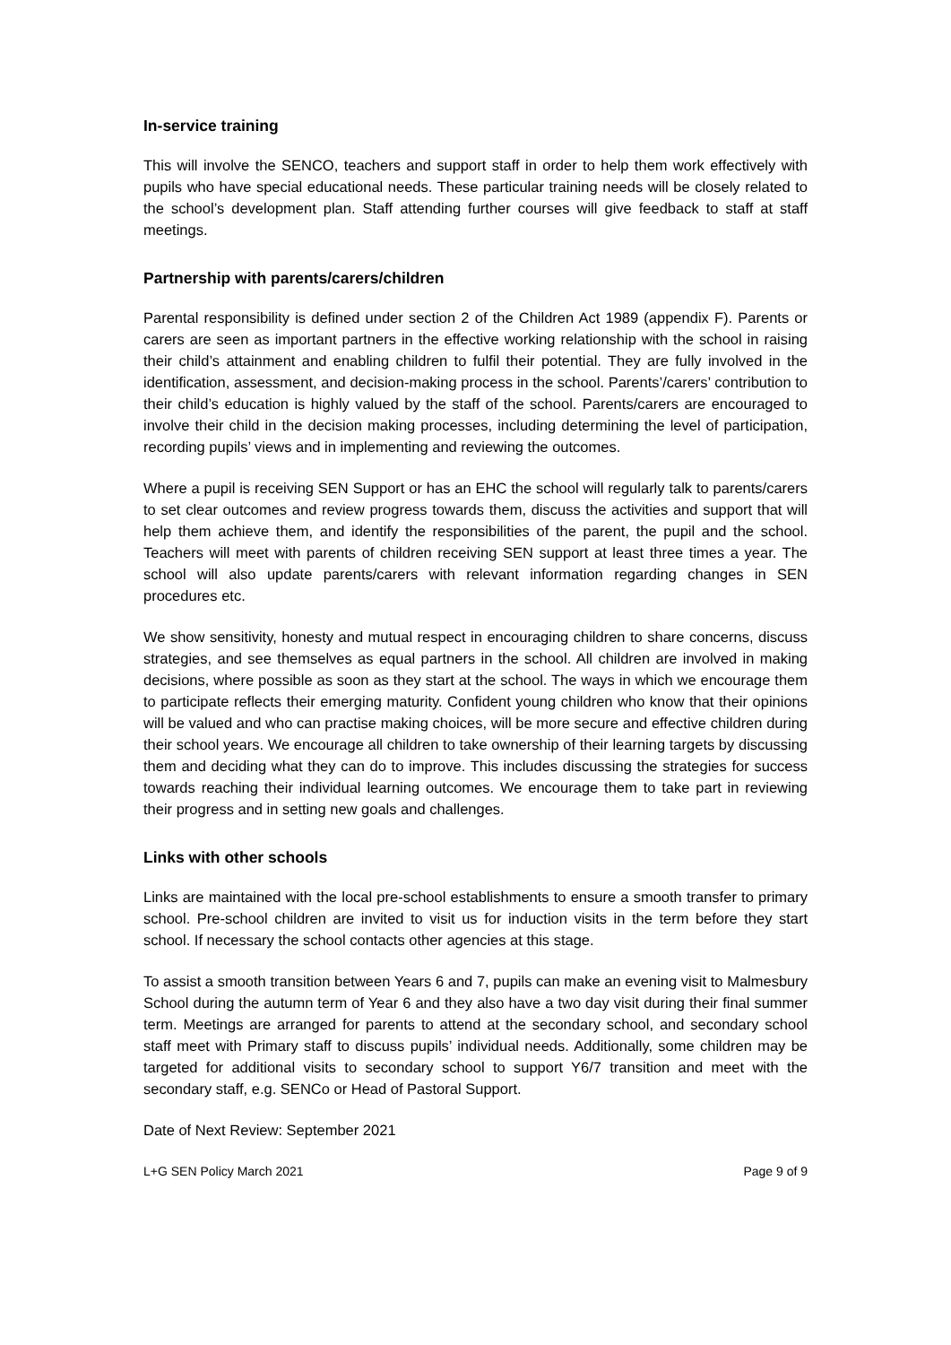In-service training
This will involve the SENCO, teachers and support staff in order to help them work effectively with pupils who have special educational needs. These particular training needs will be closely related to the school’s development plan. Staff attending further courses will give feedback to staff at staff meetings.
Partnership with parents/carers/children
Parental responsibility is defined under section 2 of the Children Act 1989 (appendix F). Parents or carers are seen as important partners in the effective working relationship with the school in raising their child’s attainment and enabling children to fulfil their potential. They are fully involved in the identification, assessment, and decision-making process in the school. Parents’/carers’ contribution to their child’s education is highly valued by the staff of the school. Parents/carers are encouraged to involve their child in the decision making processes, including determining the level of participation, recording pupils’ views and in implementing and reviewing the outcomes.
Where a pupil is receiving SEN Support or has an EHC the school will regularly talk to parents/carers to set clear outcomes and review progress towards them, discuss the activities and support that will help them achieve them, and identify the responsibilities of the parent, the pupil and the school. Teachers will meet with parents of children receiving SEN support at least three times a year. The school will also update parents/carers with relevant information regarding changes in SEN procedures etc.
We show sensitivity, honesty and mutual respect in encouraging children to share concerns, discuss strategies, and see themselves as equal partners in the school. All children are involved in making decisions, where possible as soon as they start at the school. The ways in which we encourage them to participate reflects their emerging maturity. Confident young children who know that their opinions will be valued and who can practise making choices, will be more secure and effective children during their school years. We encourage all children to take ownership of their learning targets by discussing them and deciding what they can do to improve. This includes discussing the strategies for success towards reaching their individual learning outcomes. We encourage them to take part in reviewing their progress and in setting new goals and challenges.
Links with other schools
Links are maintained with the local pre-school establishments to ensure a smooth transfer to primary school. Pre-school children are invited to visit us for induction visits in the term before they start school. If necessary the school contacts other agencies at this stage.
To assist a smooth transition between Years 6 and 7, pupils can make an evening visit to Malmesbury School during the autumn term of Year 6 and they also have a two day visit during their final summer term. Meetings are arranged for parents to attend at the secondary school, and secondary school staff meet with Primary staff to discuss pupils’ individual needs. Additionally, some children may be targeted for additional visits to secondary school to support Y6/7 transition and meet with the secondary staff, e.g. SENCo or Head of Pastoral Support.
Date of Next Review: September 2021
L+G SEN Policy March 2021 Page 9 of 9